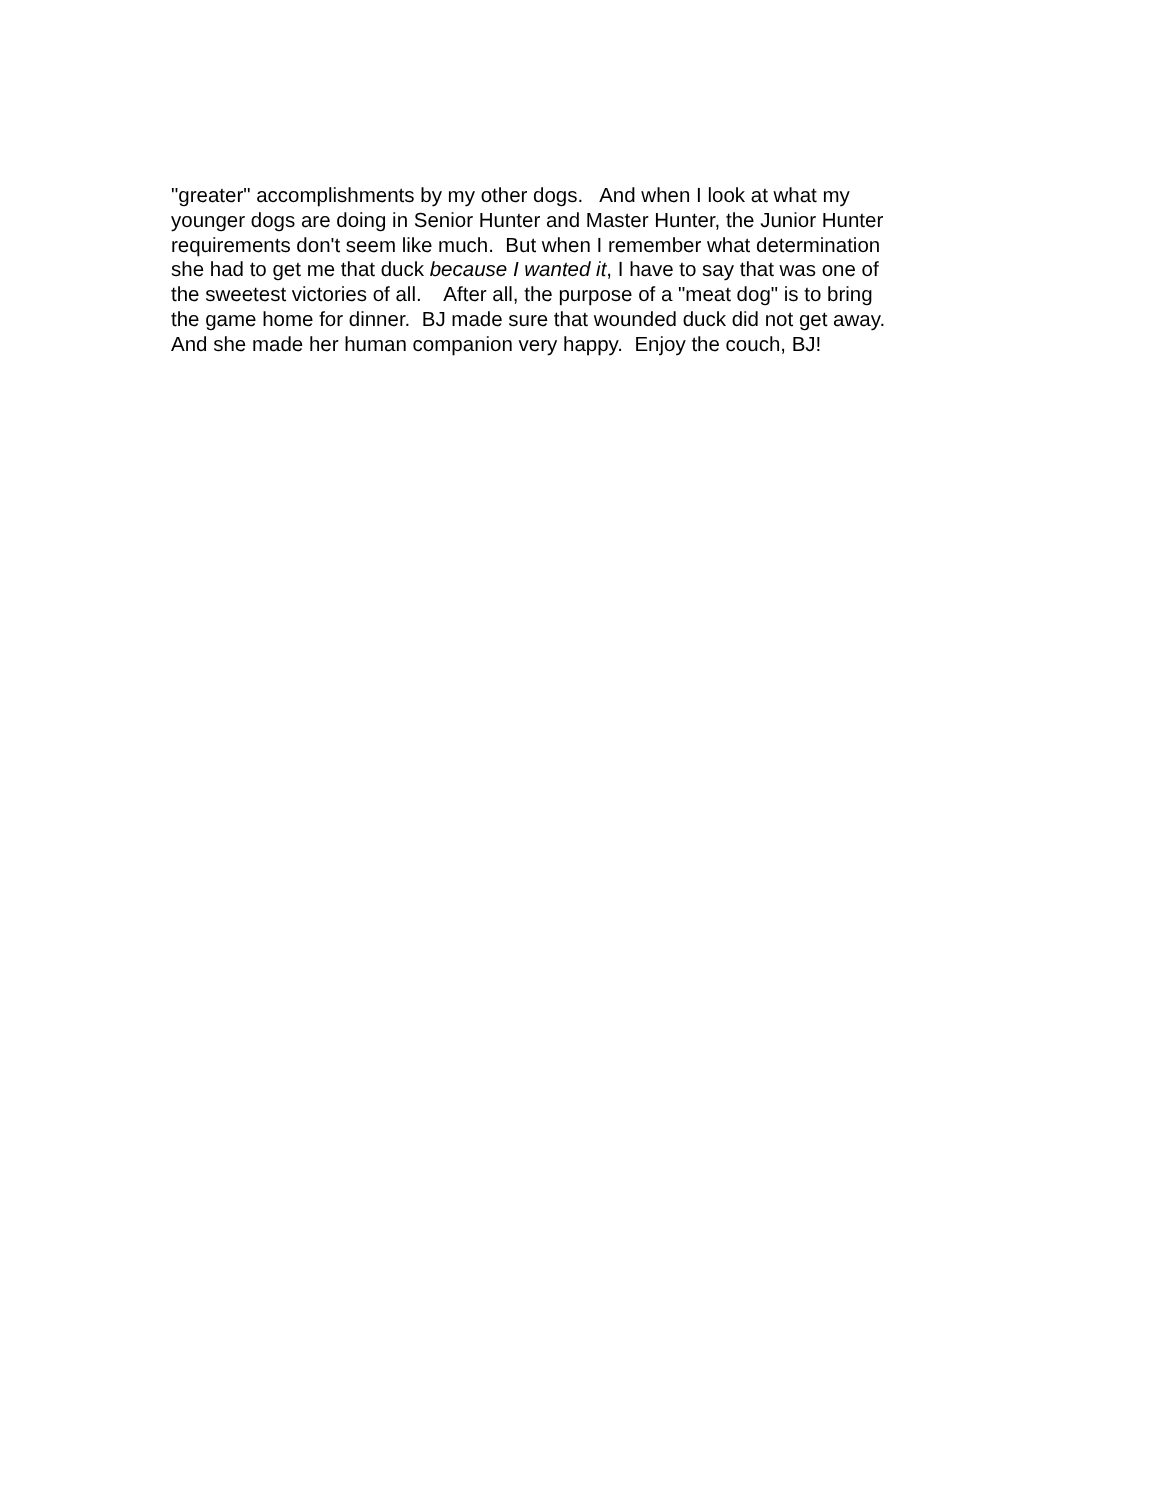"greater" accomplishments by my other dogs. And when I look at what my younger dogs are doing in Senior Hunter and Master Hunter, the Junior Hunter requirements don't seem like much. But when I remember what determination she had to get me that duck because I wanted it, I have to say that was one of the sweetest victories of all. After all, the purpose of a "meat dog" is to bring the game home for dinner. BJ made sure that wounded duck did not get away. And she made her human companion very happy. Enjoy the couch, BJ!